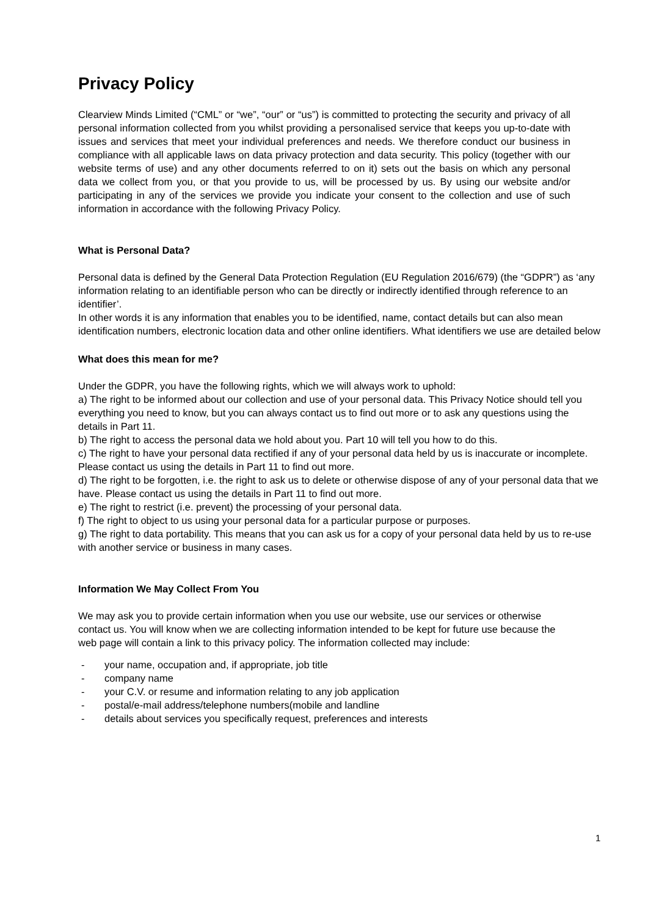Privacy Policy
Clearview Minds Limited (“CML” or “we”, “our” or “us”) is committed to protecting the security and privacy of all personal information collected from you whilst providing a personalised service that keeps you up-to-date with issues and services that meet your individual preferences and needs. We therefore conduct our business in compliance with all applicable laws on data privacy protection and data security. This policy (together with our website terms of use) and any other documents referred to on it) sets out the basis on which any personal data we collect from you, or that you provide to us, will be processed by us. By using our website and/or participating in any of the services we provide you indicate your consent to the collection and use of such information in accordance with the following Privacy Policy.
What is Personal Data?
Personal data is defined by the General Data Protection Regulation (EU Regulation 2016/679) (the “GDPR”) as ‘any information relating to an identifiable person who can be directly or indirectly identified through reference to an identifier’.
In other words it is any information that enables you to be identified, name, contact details but can also mean identification numbers, electronic location data and other online identifiers. What identifiers we use are detailed below
What does this mean for me?
Under the GDPR, you have the following rights, which we will always work to uphold:
a) The right to be informed about our collection and use of your personal data. This Privacy Notice should tell you everything you need to know, but you can always contact us to find out more or to ask any questions using the details in Part 11.
b) The right to access the personal data we hold about you. Part 10 will tell you how to do this.
c) The right to have your personal data rectified if any of your personal data held by us is inaccurate or incomplete. Please contact us using the details in Part 11 to find out more.
d) The right to be forgotten, i.e. the right to ask us to delete or otherwise dispose of any of your personal data that we have. Please contact us using the details in Part 11 to find out more.
e) The right to restrict (i.e. prevent) the processing of your personal data.
f) The right to object to us using your personal data for a particular purpose or purposes.
g) The right to data portability. This means that you can ask us for a copy of your personal data held by us to re-use with another service or business in many cases.
Information We May Collect From You
We may ask you to provide certain information when you use our website, use our services or otherwise contact us. You will know when we are collecting information intended to be kept for future use because the web page will contain a link to this privacy policy. The information collected may include:
- your name, occupation and, if appropriate, job title
- company name
- your C.V. or resume and information relating to any job application
- postal/e-mail address/telephone numbers(mobile and landline
- details about services you specifically request, preferences and interests
1